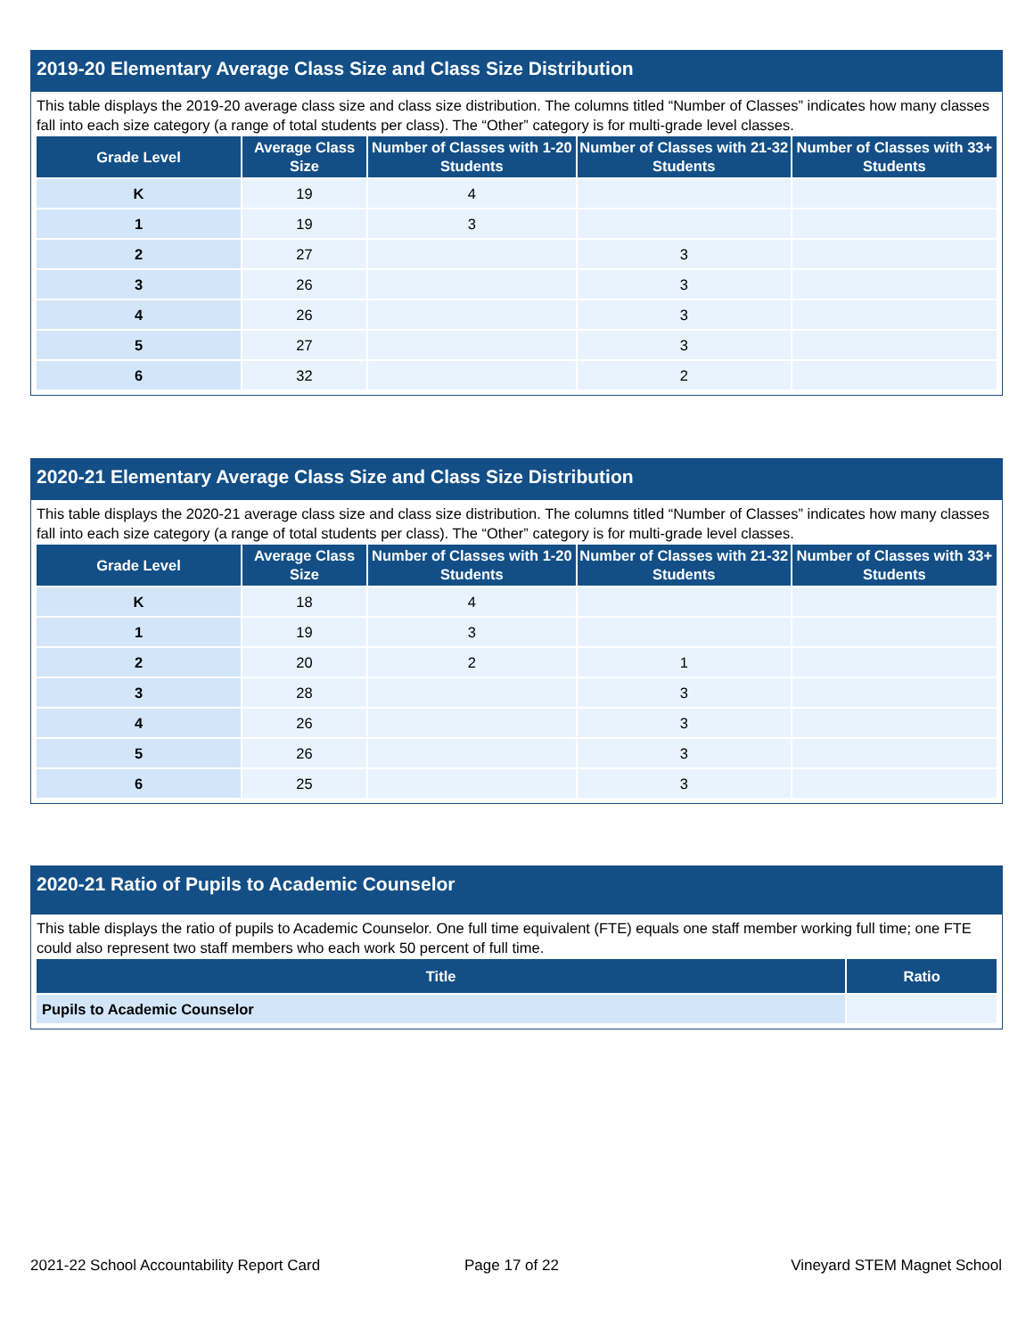2019-20 Elementary Average Class Size and Class Size Distribution
This table displays the 2019-20 average class size and class size distribution. The columns titled “Number of Classes” indicates how many classes fall into each size category (a range of total students per class). The “Other” category is for multi-grade level classes.
| Grade Level | Average Class Size | Number of Classes with 1-20 Students | Number of Classes with 21-32 Students | Number of Classes with 33+ Students |
| --- | --- | --- | --- | --- |
| K | 19 | 4 | | |
| 1 | 19 | 3 | | |
| 2 | 27 | | 3 | |
| 3 | 26 | | 3 | |
| 4 | 26 | | 3 | |
| 5 | 27 | | 3 | |
| 6 | 32 | | 2 | |
2020-21 Elementary Average Class Size and Class Size Distribution
This table displays the 2020-21 average class size and class size distribution. The columns titled “Number of Classes” indicates how many classes fall into each size category (a range of total students per class). The “Other” category is for multi-grade level classes.
| Grade Level | Average Class Size | Number of Classes with 1-20 Students | Number of Classes with 21-32 Students | Number of Classes with 33+ Students |
| --- | --- | --- | --- | --- |
| K | 18 | 4 | | |
| 1 | 19 | 3 | | |
| 2 | 20 | 2 | 1 | |
| 3 | 28 | | 3 | |
| 4 | 26 | | 3 | |
| 5 | 26 | | 3 | |
| 6 | 25 | | 3 | |
2020-21 Ratio of Pupils to Academic Counselor
This table displays the ratio of pupils to Academic Counselor. One full time equivalent (FTE) equals one staff member working full time; one FTE could also represent two staff members who each work 50 percent of full time.
| Title | Ratio |
| --- | --- |
| Pupils to Academic Counselor | |
2021-22 School Accountability Report Card
Page 17 of 22 Vineyard STEM Magnet School